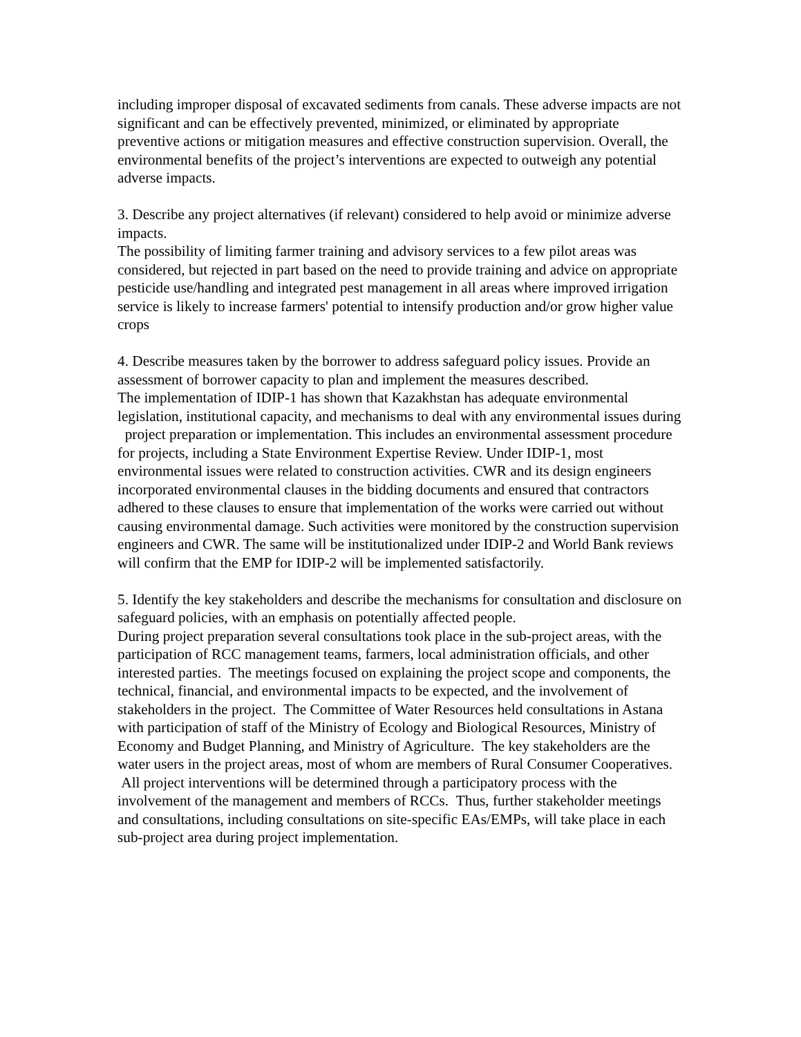including improper disposal of excavated sediments from canals. These adverse impacts are not significant and can be effectively prevented, minimized, or eliminated by appropriate preventive actions or mitigation measures and effective construction supervision. Overall, the environmental benefits of the project’s interventions are expected to outweigh any potential adverse impacts.
3. Describe any project alternatives (if relevant) considered to help avoid or minimize adverse impacts.
The possibility of limiting farmer training and advisory services to a few pilot areas was considered, but rejected in part based on the need to provide training and advice on appropriate pesticide use/handling and integrated pest management in all areas where improved irrigation service is likely to increase farmers' potential to intensify production and/or grow higher value crops
4. Describe measures taken by the borrower to address safeguard policy issues. Provide an assessment of borrower capacity to plan and implement the measures described.
The implementation of IDIP-1 has shown that Kazakhstan has adequate environmental legislation, institutional capacity, and mechanisms to deal with any environmental issues during project preparation or implementation. This includes an environmental assessment procedure for projects, including a State Environment Expertise Review. Under IDIP-1, most environmental issues were related to construction activities. CWR and its design engineers incorporated environmental clauses in the bidding documents and ensured that contractors adhered to these clauses to ensure that implementation of the works were carried out without causing environmental damage. Such activities were monitored by the construction supervision engineers and CWR. The same will be institutionalized under IDIP-2 and World Bank reviews will confirm that the EMP for IDIP-2 will be implemented satisfactorily.
5. Identify the key stakeholders and describe the mechanisms for consultation and disclosure on safeguard policies, with an emphasis on potentially affected people.
During project preparation several consultations took place in the sub-project areas, with the participation of RCC management teams, farmers, local administration officials, and other interested parties. The meetings focused on explaining the project scope and components, the technical, financial, and environmental impacts to be expected, and the involvement of stakeholders in the project. The Committee of Water Resources held consultations in Astana with participation of staff of the Ministry of Ecology and Biological Resources, Ministry of Economy and Budget Planning, and Ministry of Agriculture. The key stakeholders are the water users in the project areas, most of whom are members of Rural Consumer Cooperatives. All project interventions will be determined through a participatory process with the involvement of the management and members of RCCs. Thus, further stakeholder meetings and consultations, including consultations on site-specific EAs/EMPs, will take place in each sub-project area during project implementation.